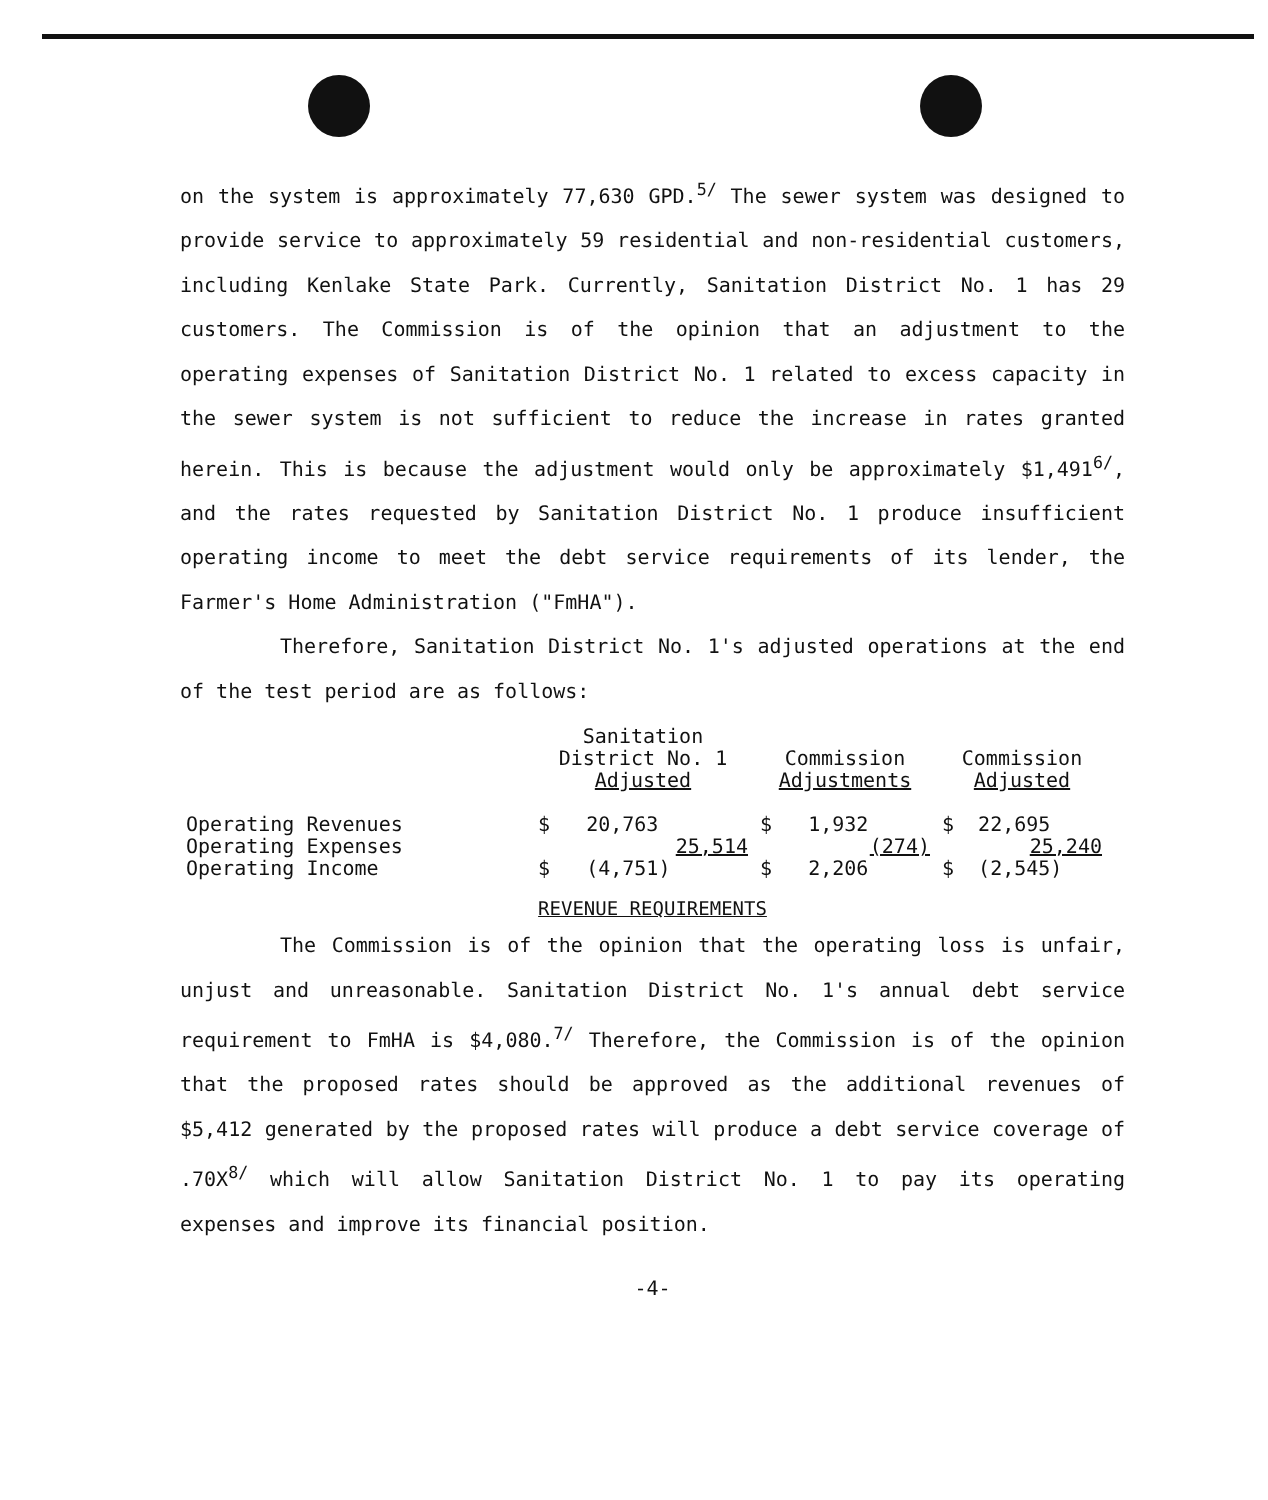on the system is approximately 77,630 GPD.<sup>5/</sup> The sewer system was designed to provide service to approximately 59 residential and non-residential customers, including Kenlake State Park. Currently, Sanitation District No. 1 has 29 customers. The Commission is of the opinion that an adjustment to the operating expenses of Sanitation District No. 1 related to excess capacity in the sewer system is not sufficient to reduce the increase in rates granted herein. This is because the adjustment would only be approximately $1,491<sup>6/</sup>, and the rates requested by Sanitation District No. 1 produce insufficient operating income to meet the debt service requirements of its lender, the Farmer's Home Administration ("FmHA").
Therefore, Sanitation District No. 1's adjusted operations at the end of the test period are as follows:
| | Sanitation District No. 1 Adjusted | Commission Adjustments | Commission Adjusted |
| Operating Revenues | $ 20,763 | $ 1,932 | $ 22,695 |
| Operating Expenses | 25,514 | (274) | 25,240 |
| Operating Income | $ (4,751) | $ 2,206 | $ (2,545) |
REVENUE REQUIREMENTS
The Commission is of the opinion that the operating loss is unfair, unjust and unreasonable. Sanitation District No. 1's annual debt service requirement to FmHA is $4,080.<sup>7/</sup> Therefore, the Commission is of the opinion that the proposed rates should be approved as the additional revenues of $5,412 generated by the proposed rates will produce a debt service coverage of .70X<sup>8/</sup> which will allow Sanitation District No. 1 to pay its operating expenses and improve its financial position.
-4-